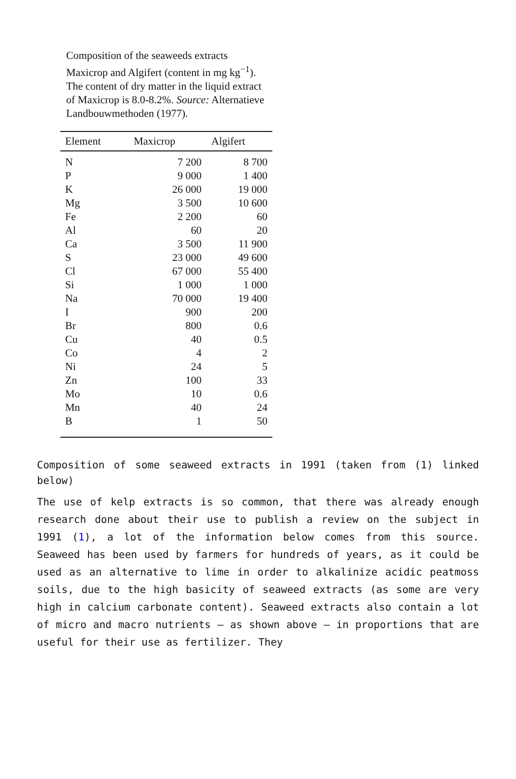Composition of the seaweeds extracts Maxicrop and Algifert (content in mg kg<sup>−1</sup>). The content of dry matter in the liquid extract of Maxicrop is 8.0-8.2%. Source: Alternatieve Landbouwmethoden (1977).
| Element | Maxicrop | Algifert |
| --- | --- | --- |
| N | 7 200 | 8 700 |
| P | 9 000 | 1 400 |
| K | 26 000 | 19 000 |
| Mg | 3 500 | 10 600 |
| Fe | 2 200 | 60 |
| Al | 60 | 20 |
| Ca | 3 500 | 11 900 |
| S | 23 000 | 49 600 |
| Cl | 67 000 | 55 400 |
| Si | 1 000 | 1 000 |
| Na | 70 000 | 19 400 |
| I | 900 | 200 |
| Br | 800 | 0.6 |
| Cu | 40 | 0.5 |
| Co | 4 | 2 |
| Ni | 24 | 5 |
| Zn | 100 | 33 |
| Mo | 10 | 0.6 |
| Mn | 40 | 24 |
| B | 1 | 50 |
Composition of some seaweed extracts in 1991 (taken from (1) linked below)
The use of kelp extracts is so common, that there was already enough research done about their use to publish a review on the subject in 1991 (1), a lot of the information below comes from this source. Seaweed has been used by farmers for hundreds of years, as it could be used as an alternative to lime in order to alkalinize acidic peatmoss soils, due to the high basicity of seaweed extracts (as some are very high in calcium carbonate content). Seaweed extracts also contain a lot of micro and macro nutrients – as shown above – in proportions that are useful for their use as fertilizer. They